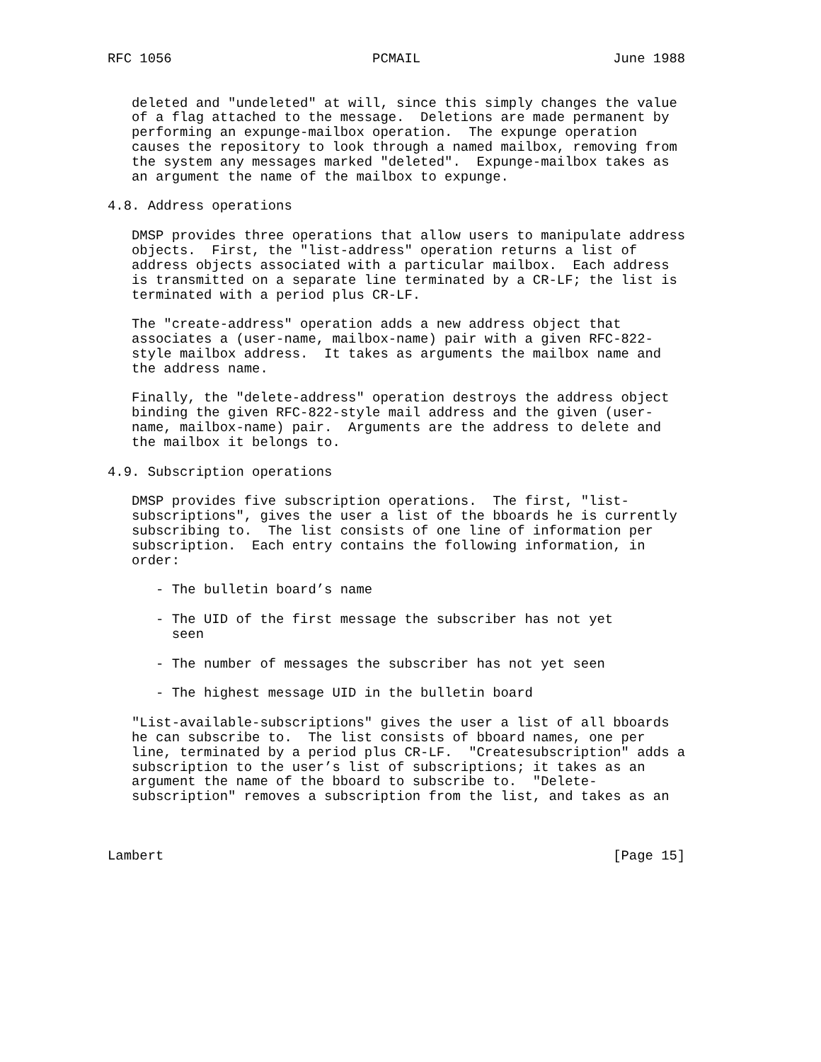RFC 1056                         PCMAIL                        June 1988


   deleted and "undeleted" at will, since this simply changes the value
   of a flag attached to the message.  Deletions are made permanent by
   performing an expunge-mailbox operation.  The expunge operation
   causes the repository to look through a named mailbox, removing from
   the system any messages marked "deleted".  Expunge-mailbox takes as
   an argument the name of the mailbox to expunge.

4.8. Address operations

   DMSP provides three operations that allow users to manipulate address
   objects.  First, the "list-address" operation returns a list of
   address objects associated with a particular mailbox.  Each address
   is transmitted on a separate line terminated by a CR-LF; the list is
   terminated with a period plus CR-LF.

   The "create-address" operation adds a new address object that
   associates a (user-name, mailbox-name) pair with a given RFC-822-
   style mailbox address.  It takes as arguments the mailbox name and
   the address name.

   Finally, the "delete-address" operation destroys the address object
   binding the given RFC-822-style mail address and the given (user-
   name, mailbox-name) pair.  Arguments are the address to delete and
   the mailbox it belongs to.

4.9. Subscription operations

   DMSP provides five subscription operations.  The first, "list-
   subscriptions", gives the user a list of the bboards he is currently
   subscribing to.  The list consists of one line of information per
   subscription.  Each entry contains the following information, in
   order:

      - The bulletin board’s name

      - The UID of the first message the subscriber has not yet
        seen

      - The number of messages the subscriber has not yet seen

      - The highest message UID in the bulletin board

   "List-available-subscriptions" gives the user a list of all bboards
   he can subscribe to.  The list consists of bboard names, one per
   line, terminated by a period plus CR-LF.  "Createsubscription" adds a
   subscription to the user’s list of subscriptions; it takes as an
   argument the name of the bboard to subscribe to.  "Delete-
   subscription" removes a subscription from the list, and takes as an



Lambert                                                        [Page 15]